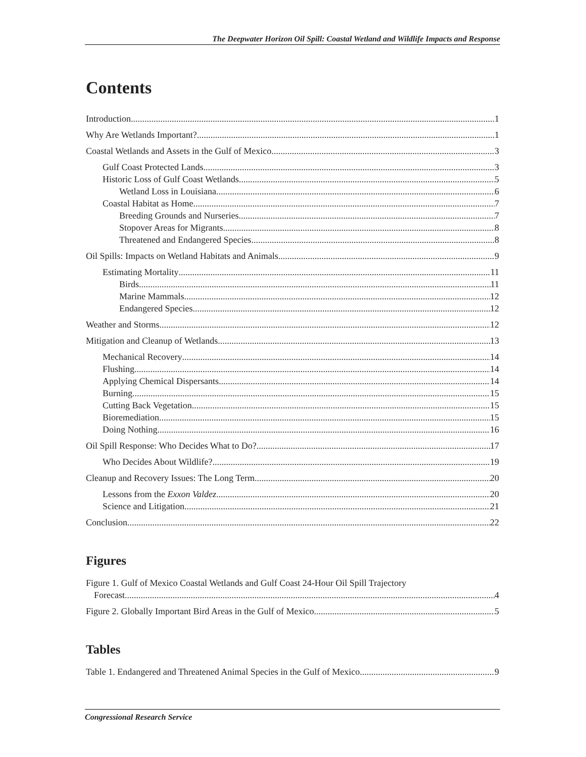The Deepwater Horizon Oil Spill: Coastal Wetland and Wildlife Impacts and Response
Contents
Introduction 1
Why Are Wetlands Important? 1
Coastal Wetlands and Assets in the Gulf of Mexico 3
Gulf Coast Protected Lands 3
Historic Loss of Gulf Coast Wetlands 5
Wetland Loss in Louisiana 6
Coastal Habitat as Home 7
Breeding Grounds and Nurseries 7
Stopover Areas for Migrants 8
Threatened and Endangered Species 8
Oil Spills: Impacts on Wetland Habitats and Animals 9
Estimating Mortality 11
Birds 11
Marine Mammals 12
Endangered Species 12
Weather and Storms 12
Mitigation and Cleanup of Wetlands 13
Mechanical Recovery 14
Flushing 14
Applying Chemical Dispersants 14
Burning 15
Cutting Back Vegetation 15
Bioremediation 15
Doing Nothing 16
Oil Spill Response: Who Decides What to Do? 17
Who Decides About Wildlife? 19
Cleanup and Recovery Issues: The Long Term 20
Lessons from the Exxon Valdez 20
Science and Litigation 21
Conclusion 22
Figures
Figure 1. Gulf of Mexico Coastal Wetlands and Gulf Coast 24-Hour Oil Spill Trajectory
Forecast 4
Figure 2. Globally Important Bird Areas in the Gulf of Mexico 5
Tables
Table 1. Endangered and Threatened Animal Species in the Gulf of Mexico 9
Congressional Research Service